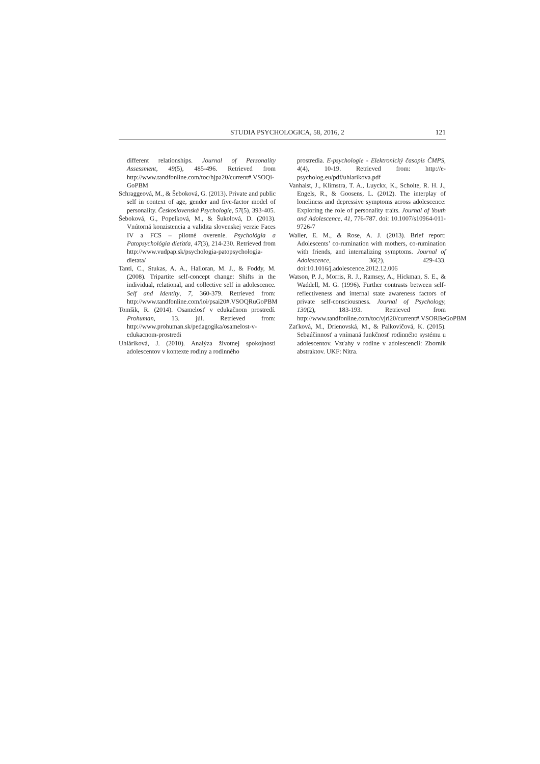STUDIA PSYCHOLOGICA, 58, 2016, 2 121
different relationships. Journal of Personality Assessment, 49(5), 485-496. Retrieved from http://www.tandfonline.com/toc/hjpa20/current#.VSOQi-GoPBM
Schraggeová, M., & Šeboková, G. (2013). Private and public self in context of age, gender and five-factor model of personality. Československá Psychologie, 57(5), 393-405.
Šeboková, G., Popelková, M., & Šukolová, D. (2013). Vnútorná konzistencia a validita slovenskej verzie Faces IV a FCS – pilotné overenie. Psychológia a Patopsychológia dieťaťa, 47(3), 214-230. Retrieved from http://www.vudpap.sk/psychologia-patopsychologia-dietata/
Tanti, C., Stukas, A. A., Halloran, M. J., & Foddy, M. (2008). Tripartite self-concept change: Shifts in the individual, relational, and collective self in adolescence. Self and Identity, 7, 360-379. Retrieved from: http://www.tandfonline.com/loi/psai20#.VSOQRuGoPBM
Tomšik, R. (2014). Osamelosť v edukačnom prostredí. Prohuman, 13. júl. Retrieved from: http://www.prohuman.sk/pedagogika/osamelost-v-edukacnom-prostredi
Uhláriková, J. (2010). Analýza životnej spokojnosti adolescentov v kontexte rodiny a rodinného
prostredia. E-psychologie - Elektronický časopis ČMPS, 4(4), 10-19. Retrieved from: http://e-psycholog.eu/pdf/uhlarikova.pdf
Vanhalst, J., Klimstra, T. A., Luyckx, K., Scholte, R. H. J., Engels, R., & Goosens, L. (2012). The interplay of loneliness and depressive symptoms across adolescence: Exploring the role of personality traits. Journal of Youth and Adolescence, 41, 776-787. doi: 10.1007/s10964-011-9726-7
Waller, E. M., & Rose, A. J. (2013). Brief report: Adolescents’ co-rumination with mothers, co-rumination with friends, and internalizing symptoms. Journal of Adolescence, 36(2), 429-433. doi:10.1016/j.adolescence.2012.12.006
Watson, P. J., Morris, R. J., Ramsey, A., Hickman, S. E., & Waddell, M. G. (1996). Further contrasts between self-reflectiveness and internal state awareness factors of private self-consciousness. Journal of Psychology, 130(2), 183-193. Retrieved from http://www.tandfonline.com/toc/vjrl20/current#.VSORBeGoPBM
Zaťková, M., Drienovská, M., & Palkovičová, K. (2015). Sebaúčinnosť a vnímaná funkčnosť rodinného systému u adolescentov. Vzťahy v rodine v adolescencii: Zborník abstraktov. UKF: Nitra.